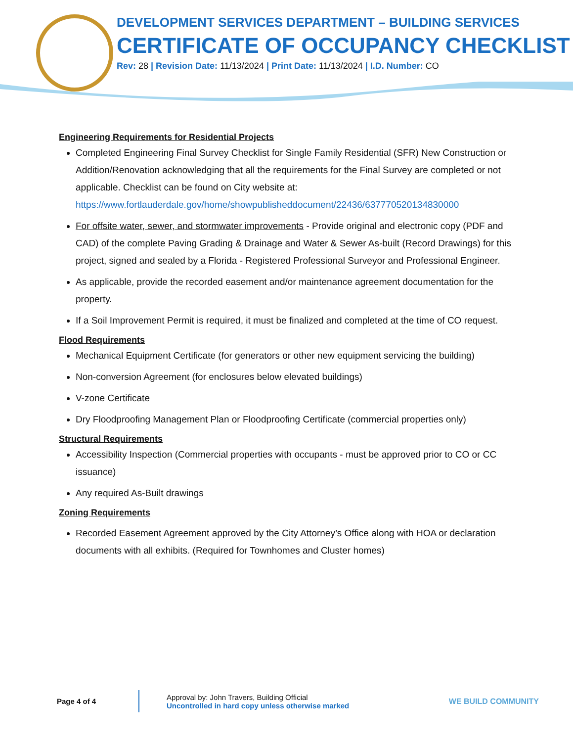DEVELOPMENT SERVICES DEPARTMENT – BUILDING SERVICES
CERTIFICATE OF OCCUPANCY CHECKLIST
Rev: 28 | Revision Date: 11/13/2024 | Print Date: 11/13/2024 | I.D. Number: CO
Engineering Requirements for Residential Projects
Completed Engineering Final Survey Checklist for Single Family Residential (SFR) New Construction or Addition/Renovation acknowledging that all the requirements for the Final Survey are completed or not applicable. Checklist can be found on City website at: https://www.fortlauderdale.gov/home/showpublisheddocument/22436/637770520134830000
For offsite water, sewer, and stormwater improvements - Provide original and electronic copy (PDF and CAD) of the complete Paving Grading & Drainage and Water & Sewer As-built (Record Drawings) for this project, signed and sealed by a Florida - Registered Professional Surveyor and Professional Engineer.
As applicable, provide the recorded easement and/or maintenance agreement documentation for the property.
If a Soil Improvement Permit is required, it must be finalized and completed at the time of CO request.
Flood Requirements
Mechanical Equipment Certificate (for generators or other new equipment servicing the building)
Non-conversion Agreement (for enclosures below elevated buildings)
V-zone Certificate
Dry Floodproofing Management Plan or Floodproofing Certificate (commercial properties only)
Structural Requirements
Accessibility Inspection (Commercial properties with occupants - must be approved prior to CO or CC issuance)
Any required As-Built drawings
Zoning Requirements
Recorded Easement Agreement approved by the City Attorney’s Office along with HOA or declaration documents with all exhibits. (Required for Townhomes and Cluster homes)
Page 4 of 4
Approval by: John Travers, Building Official
Uncontrolled in hard copy unless otherwise marked
WE BUILD COMMUNITY